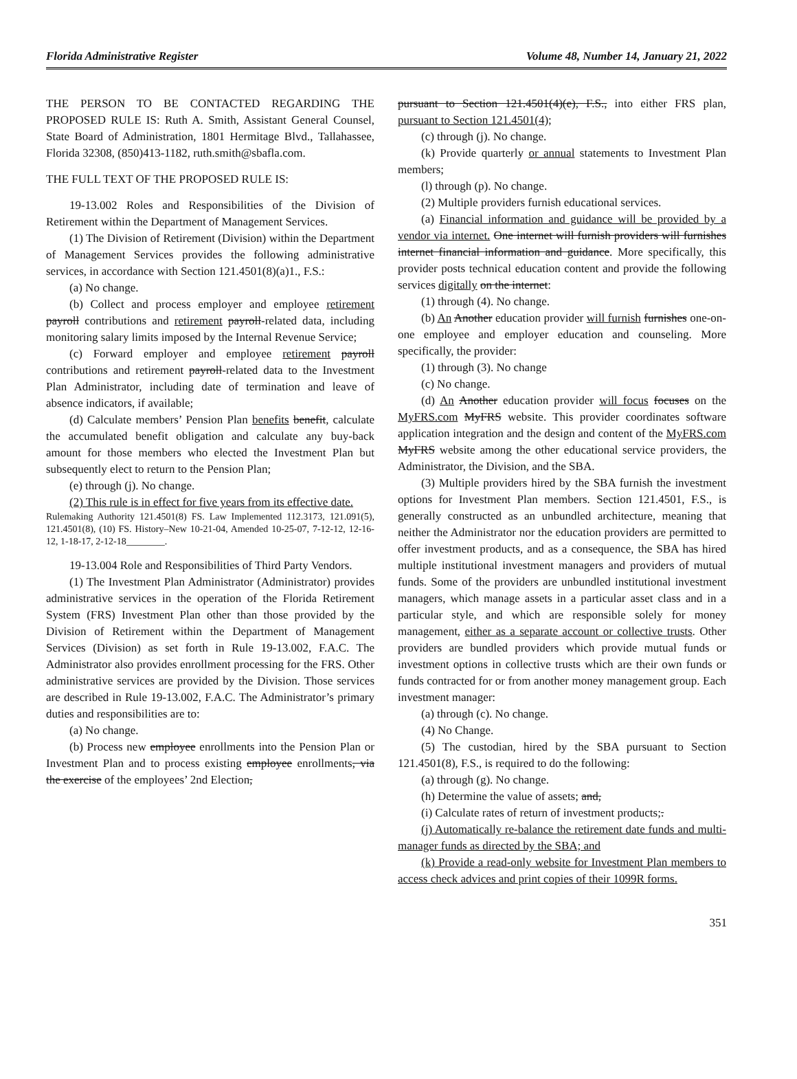Florida Administrative Register Volume 48, Number 14, January 21, 2022
THE PERSON TO BE CONTACTED REGARDING THE PROPOSED RULE IS: Ruth A. Smith, Assistant General Counsel, State Board of Administration, 1801 Hermitage Blvd., Tallahassee, Florida 32308, (850)413-1182, ruth.smith@sbafla.com.
THE FULL TEXT OF THE PROPOSED RULE IS:
19-13.002 Roles and Responsibilities of the Division of Retirement within the Department of Management Services.
(1) The Division of Retirement (Division) within the Department of Management Services provides the following administrative services, in accordance with Section 121.4501(8)(a)1., F.S.:
(a) No change.
(b) Collect and process employer and employee retirement payroll contributions and retirement payroll-related data, including monitoring salary limits imposed by the Internal Revenue Service;
(c) Forward employer and employee retirement payroll contributions and retirement payroll-related data to the Investment Plan Administrator, including date of termination and leave of absence indicators, if available;
(d) Calculate members’ Pension Plan benefits benefit, calculate the accumulated benefit obligation and calculate any buy-back amount for those members who elected the Investment Plan but subsequently elect to return to the Pension Plan;
(e) through (j). No change.
(2) This rule is in effect for five years from its effective date.
Rulemaking Authority 121.4501(8) FS. Law Implemented 112.3173, 121.091(5), 121.4501(8), (10) FS. History–New 10-21-04, Amended 10-25-07, 7-12-12, 12-16-12, 1-18-17, 2-12-18________.
19-13.004 Role and Responsibilities of Third Party Vendors.
(1) The Investment Plan Administrator (Administrator) provides administrative services in the operation of the Florida Retirement System (FRS) Investment Plan other than those provided by the Division of Retirement within the Department of Management Services (Division) as set forth in Rule 19-13.002, F.A.C. The Administrator also provides enrollment processing for the FRS. Other administrative services are provided by the Division. Those services are described in Rule 19-13.002, F.A.C. The Administrator’s primary duties and responsibilities are to:
(a) No change.
(b) Process new employee enrollments into the Pension Plan or Investment Plan and to process existing employee enrollments, via the exercise of the employees’ 2nd Election,
pursuant to Section 121.4501(4)(e), F.S., into either FRS plan, pursuant to Section 121.4501(4);
(c) through (j). No change.
(k) Provide quarterly or annual statements to Investment Plan members;
(l) through (p). No change.
(2) Multiple providers furnish educational services.
(a) Financial information and guidance will be provided by a vendor via internet. One internet will furnish providers will furnishes internet financial information and guidance. More specifically, this provider posts technical education content and provide the following services digitally on the internet:
(1) through (4). No change.
(b) An Another education provider will furnish furnishes one-on-one employee and employer education and counseling. More specifically, the provider:
(1) through (3). No change
(c) No change.
(d) An Another education provider will focus focuses on the MyFRS.com MyFRS website. This provider coordinates software application integration and the design and content of the MyFRS.com MyFRS website among the other educational service providers, the Administrator, the Division, and the SBA.
(3) Multiple providers hired by the SBA furnish the investment options for Investment Plan members. Section 121.4501, F.S., is generally constructed as an unbundled architecture, meaning that neither the Administrator nor the education providers are permitted to offer investment products, and as a consequence, the SBA has hired multiple institutional investment managers and providers of mutual funds. Some of the providers are unbundled institutional investment managers, which manage assets in a particular asset class and in a particular style, and which are responsible solely for money management, either as a separate account or collective trusts. Other providers are bundled providers which provide mutual funds or investment options in collective trusts which are their own funds or funds contracted for or from another money management group. Each investment manager:
(a) through (c). No change.
(4) No Change.
(5) The custodian, hired by the SBA pursuant to Section 121.4501(8), F.S., is required to do the following:
(a) through (g). No change.
(h) Determine the value of assets; and,
(i) Calculate rates of return of investment products;.
(j) Automatically re-balance the retirement date funds and multi-manager funds as directed by the SBA; and
(k) Provide a read-only website for Investment Plan members to access check advices and print copies of their 1099R forms.
351